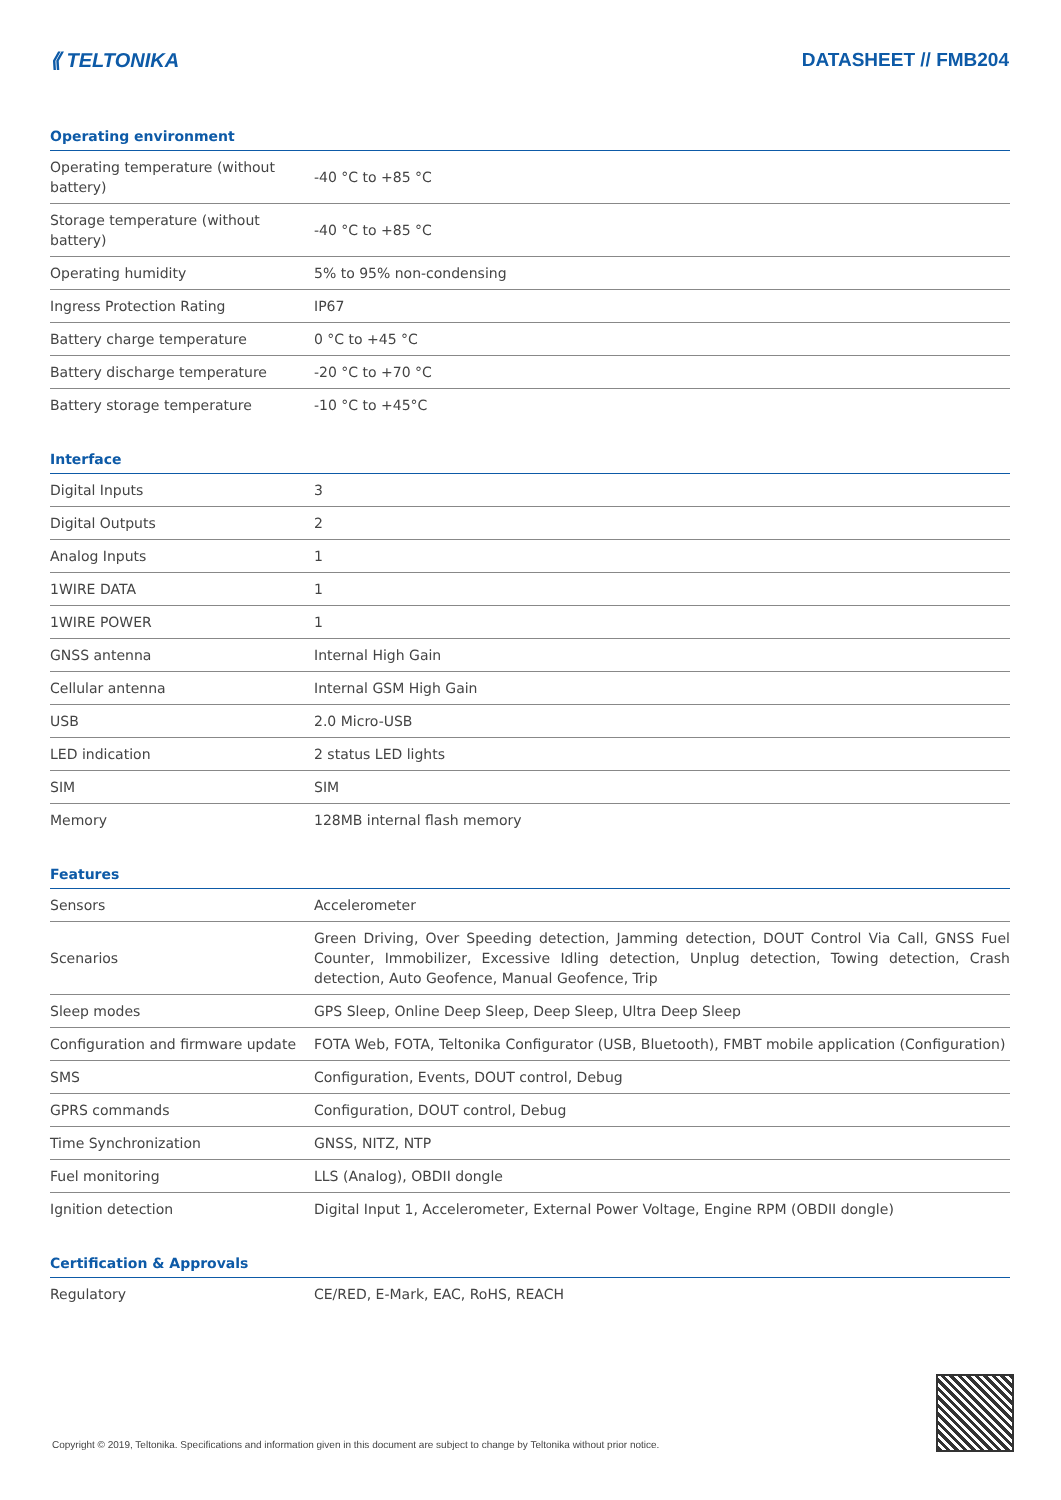⟪ TELTONIKA DATASHEET // FMB204
Operating environment
| Operating temperature (without battery) | -40 °C to +85 °C |
| Storage temperature (without battery) | -40 °C to +85 °C |
| Operating humidity | 5% to 95% non-condensing |
| Ingress Protection Rating | IP67 |
| Battery charge temperature | 0 °C to +45 °C |
| Battery discharge temperature | -20 °C to +70 °C |
| Battery storage temperature | -10 °C to +45°C |
Interface
| Digital Inputs | 3 |
| Digital Outputs | 2 |
| Analog Inputs | 1 |
| 1WIRE DATA | 1 |
| 1WIRE POWER | 1 |
| GNSS antenna | Internal High Gain |
| Cellular antenna | Internal GSM High Gain |
| USB | 2.0 Micro-USB |
| LED indication | 2 status LED lights |
| SIM | SIM |
| Memory | 128MB internal flash memory |
Features
| Sensors | Accelerometer |
| Scenarios | Green Driving, Over Speeding detection, Jamming detection, DOUT Control Via Call, GNSS Fuel Counter, Immobilizer, Excessive Idling detection, Unplug detection, Towing detection, Crash detection, Auto Geofence, Manual Geofence, Trip |
| Sleep modes | GPS Sleep, Online Deep Sleep, Deep Sleep, Ultra Deep Sleep |
| Configuration and firmware update | FOTA Web, FOTA, Teltonika Configurator (USB, Bluetooth), FMBT mobile application (Configuration) |
| SMS | Configuration, Events, DOUT control, Debug |
| GPRS commands | Configuration, DOUT control, Debug |
| Time Synchronization | GNSS, NITZ, NTP |
| Fuel monitoring | LLS (Analog), OBDII dongle |
| Ignition detection | Digital Input 1, Accelerometer, External Power Voltage, Engine RPM (OBDII dongle) |
Certification & Approvals
| Regulatory | CE/RED, E-Mark, EAC, RoHS, REACH |
Copyright © 2019, Teltonika. Specifications and information given in this document are subject to change by Teltonika without prior notice.